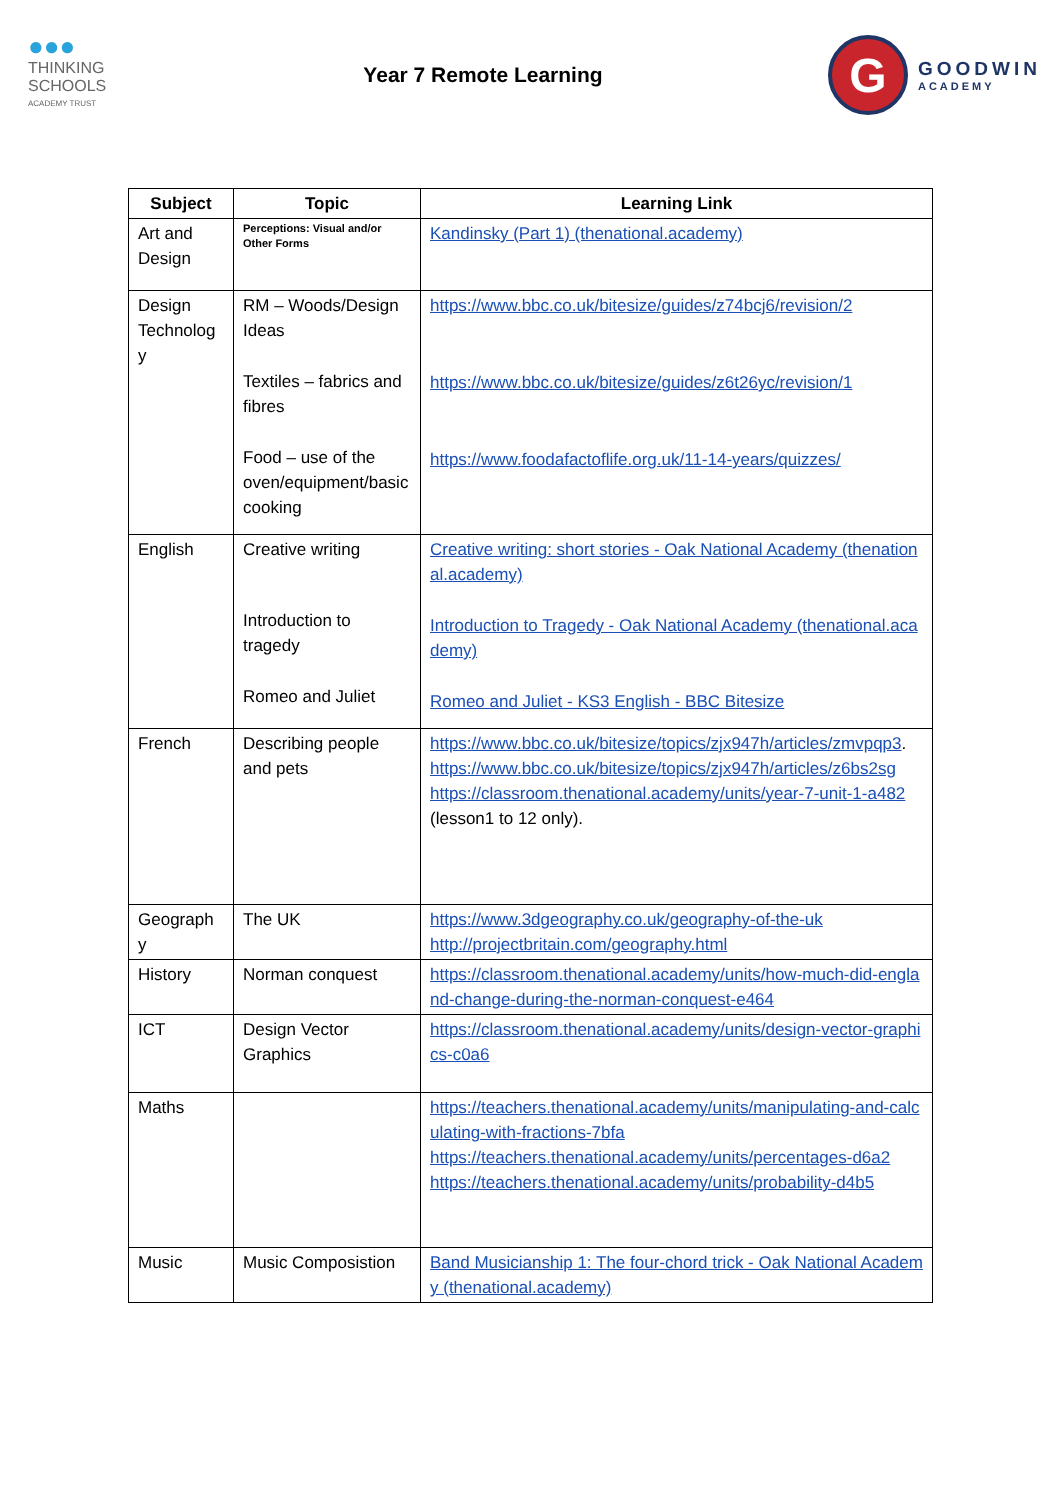●●●
THINKING
SCHOOLS
ACADEMY TRUST
Year 7 Remote Learning
G
GOODWIN
ACADEMY
| Subject | Topic | Learning Link |
| --- | --- | --- |
| Art and Design | Perceptions: Visual and/or Other Forms | Kandinsky (Part 1) (thenational.academy) |
| Design Technolog y | RM – Woods/Design Ideas Textiles – fabrics and fibres Food – use of the oven/equipment/basic cooking | https://www.bbc.co.uk/bitesize/guides/z74bcj6/revision/2 https://www.bbc.co.uk/bitesize/guides/z6t26yc/revision/1 https://www.foodafactoflife.org.uk/11-14-years/quizzes/ |
| English | Creative writing Introduction to tragedy Romeo and Juliet | Creative writing: short stories - Oak National Academy (thenational.academy) Introduction to Tragedy - Oak National Academy (thenational.academy) Romeo and Juliet - KS3 English - BBC Bitesize |
| French | Describing people and pets | https://www.bbc.co.uk/bitesize/topics/zjx947h/articles/zmvpqp3 . https://www.bbc.co.uk/bitesize/topics/zjx947h/articles/z6bs2sg https://classroom.thenational.academy/units/year-7-unit-1-a482 (lesson1 to 12 only). |
| Geograph y | The UK | https://www.3dgeography.co.uk/geography-of-the-uk http://projectbritain.com/geography.html |
| History | Norman conquest | https://classroom.thenational.academy/units/how-much-did-england-change-during-the-norman-conquest-e464 |
| ICT | Design Vector Graphics | https://classroom.thenational.academy/units/design-vector-graphics-c0a6 |
| Maths | | https://teachers.thenational.academy/units/manipulating-and-calculating-with-fractions-7bfa https://teachers.thenational.academy/units/percentages-d6a2 https://teachers.thenational.academy/units/probability-d4b5 |
| Music | Music Composistion | Band Musicianship 1: The four-chord trick - Oak National Academy (thenational.academy) |